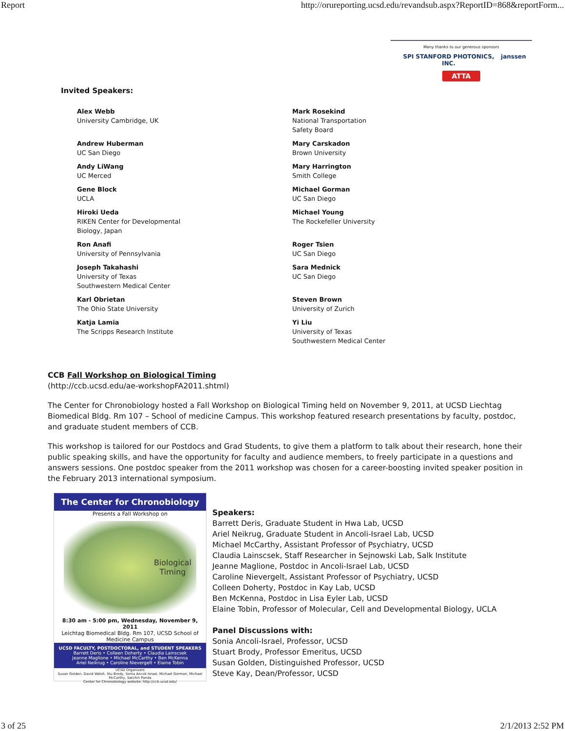Report http://orureporting.ucsd.edu/revandsub.aspx?ReportID=868&reportForm...
Many thanks to our generous sponsors
SPI STANFORD PHOTONICS, INC. janssen
ATTA
Invited Speakers:
Alex Webb
University Cambridge, UK
Mark Rosekind
National Transportation
Safety Board
Andrew Huberman
UC San Diego
Mary Carskadon
Brown University
Andy LiWang
UC Merced
Mary Harrington
Smith College
Gene Block
UCLA
Michael Gorman
UC San Diego
Hiroki Ueda
RIKEN Center for Developmental
Biology, Japan
Michael Young
The Rockefeller University
Ron Anafi
University of Pennsylvania
Roger Tsien
UC San Diego
Joseph Takahashi
University of Texas
Southwestern Medical Center
Sara Mednick
UC San Diego
Karl Obrietan
The Ohio State University
Steven Brown
University of Zurich
Katja Lamia
The Scripps Research Institute
Yi Liu
University of Texas
Southwestern Medical Center
CCB Fall Workshop on Biological Timing
(http://ccb.ucsd.edu/ae-workshopFA2011.shtml)
The Center for Chronobiology hosted a Fall Workshop on Biological Timing held on November 9, 2011, at UCSD Liechtag Biomedical Bldg. Rm 107 – School of medicine Campus. This workshop featured research presentations by faculty, postdoc, and graduate student members of CCB.
This workshop is tailored for our Postdocs and Grad Students, to give them a platform to talk about their research, hone their public speaking skills, and have the opportunity for faculty and audience members, to freely participate in a questions and answers sessions. One postdoc speaker from the 2011 workshop was chosen for a career-boosting invited speaker position in the February 2013 international symposium.
The Center for Chronobiology
Presents a Fall Workshop on
Biological
Timing
8:30 am - 5:00 pm, Wednesday, November 9, 2011
Leichtag Biomedical Bldg. Rm 107, UCSD School of Medicine Campus
UCSD FACULTY, POSTDOCTORAL, and STUDENT SPEAKERS
Barrett Deris • Colleen Doherty • Claudia Lainscsek
Jeanne Maglione • Michael McCarthy • Ben McKenna
Ariel Neikrug • Caroline Nievergelt • Elaine Tobin
UCSD Organizers
Susan Golden, David Welsh, Stu Brody, Sonia Ancoli-Israel, Michael Gorman, Michael McCarthy, Satchin Panda
Center for Chronobiology website: http://ccb.ucsd.edu/
Speakers:
Barrett Deris, Graduate Student in Hwa Lab, UCSD
Ariel Neikrug, Graduate Student in Ancoli-Israel Lab, UCSD
Michael McCarthy, Assistant Professor of Psychiatry, UCSD
Claudia Lainscsek, Staff Researcher in Sejnowski Lab, Salk Institute
Jeanne Maglione, Postdoc in Ancoli-Israel Lab, UCSD
Caroline Nievergelt, Assistant Professor of Psychiatry, UCSD
Colleen Doherty, Postdoc in Kay Lab, UCSD
Ben McKenna, Postdoc in Lisa Eyler Lab, UCSD
Elaine Tobin, Professor of Molecular, Cell and Developmental Biology, UCLA
Panel Discussions with:
Sonia Ancoli-Israel, Professor, UCSD
Stuart Brody, Professor Emeritus, UCSD
Susan Golden, Distinguished Professor, UCSD
Steve Kay, Dean/Professor, UCSD
3 of 25 2/1/2013 2:52 PM